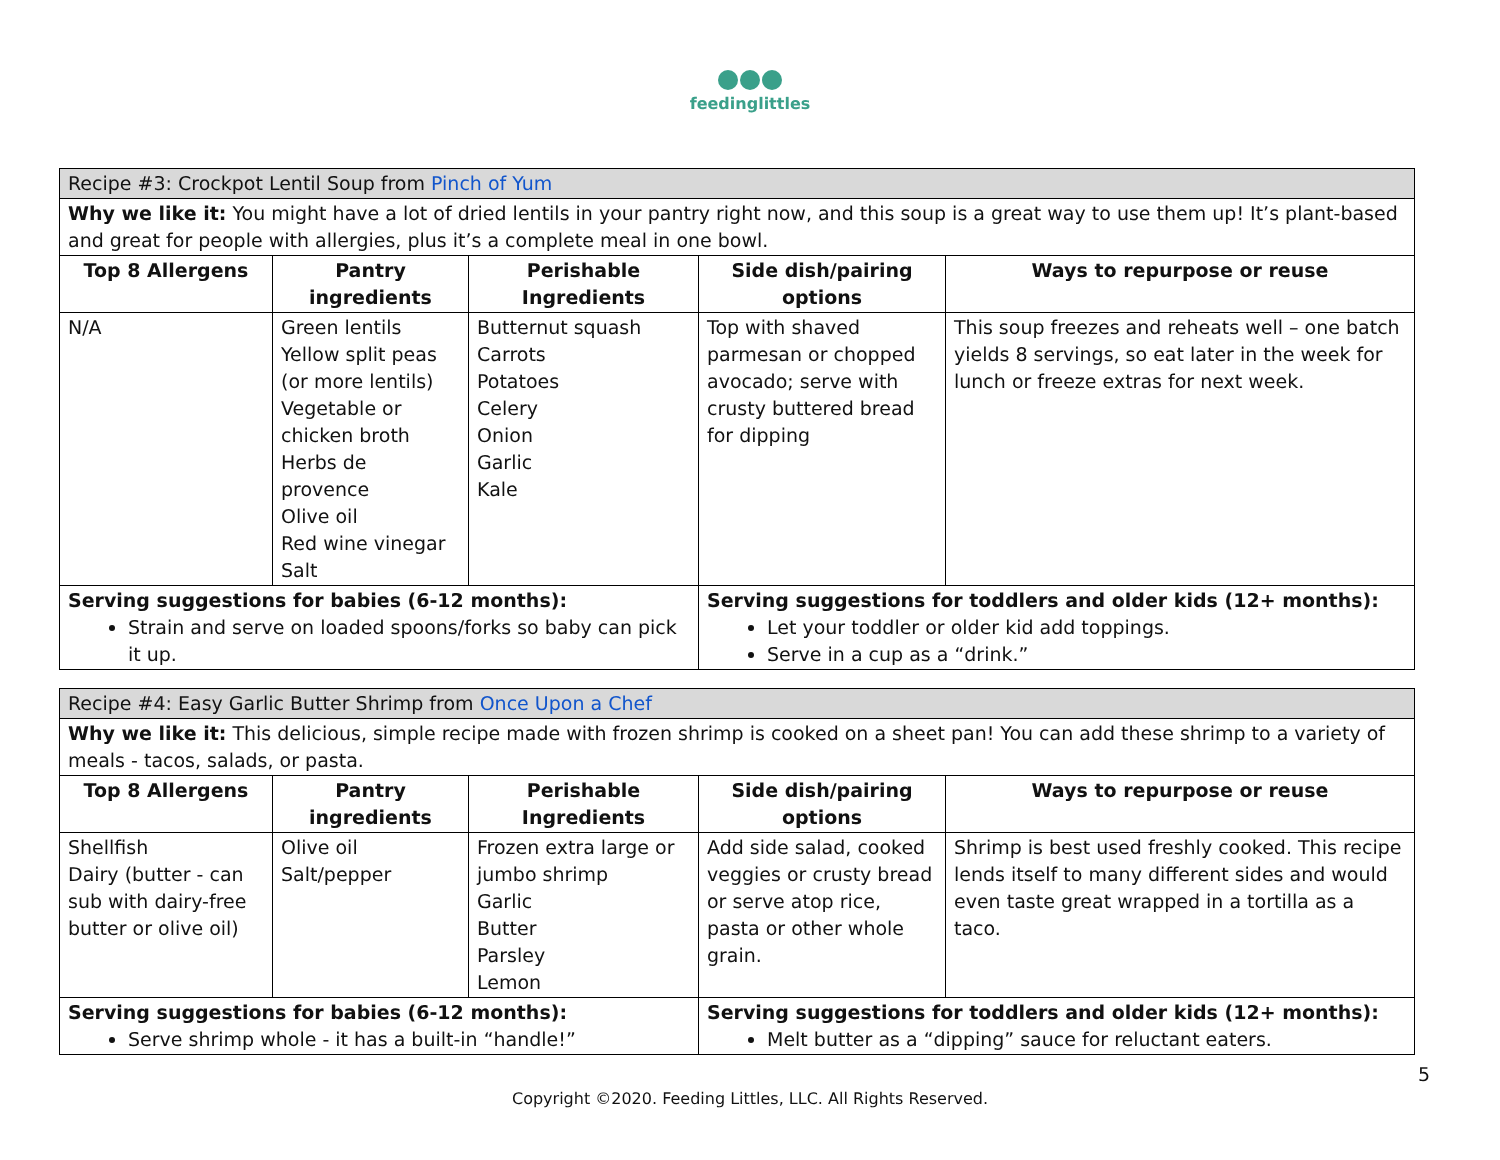feedinglittles
| Recipe #3: Crockpot Lentil Soup from Pinch of Yum | | | | |
| Why we like it: You might have a lot of dried lentils in your pantry right now, and this soup is a great way to use them up! It’s plant-based and great for people with allergies, plus it’s a complete meal in one bowl. | | | | |
| Top 8 Allergens | Pantry ingredients | Perishable Ingredients | Side dish/pairing options | Ways to repurpose or reuse |
| N/A | Green lentils Yellow split peas (or more lentils) Vegetable or chicken broth Herbs de provence Olive oil Red wine vinegar Salt | Butternut squash Carrots Potatoes Celery Onion Garlic Kale | Top with shaved parmesan or chopped avocado; serve with crusty buttered bread for dipping | This soup freezes and reheats well – one batch yields 8 servings, so eat later in the week for lunch or freeze extras for next week. |
| Serving suggestions for babies (6-12 months): Strain and serve on loaded spoons/forks so baby can pick it up. | | | Serving suggestions for toddlers and older kids (12+ months): Let your toddler or older kid add toppings. Serve in a cup as a “drink.” | |
| Recipe #4: Easy Garlic Butter Shrimp from Once Upon a Chef | | | | |
| Why we like it: This delicious, simple recipe made with frozen shrimp is cooked on a sheet pan! You can add these shrimp to a variety of meals - tacos, salads, or pasta. | | | | |
| Top 8 Allergens | Pantry ingredients | Perishable Ingredients | Side dish/pairing options | Ways to repurpose or reuse |
| Shellfish Dairy (butter - can sub with dairy-free butter or olive oil) | Olive oil Salt/pepper | Frozen extra large or jumbo shrimp Garlic Butter Parsley Lemon | Add side salad, cooked veggies or crusty bread or serve atop rice, pasta or other whole grain. | Shrimp is best used freshly cooked. This recipe lends itself to many different sides and would even taste great wrapped in a tortilla as a taco. |
| Serving suggestions for babies (6-12 months): Serve shrimp whole - it has a built-in “handle!” | | | Serving suggestions for toddlers and older kids (12+ months): Melt butter as a “dipping” sauce for reluctant eaters. | |
5
Copyright ©2020. Feeding Littles, LLC. All Rights Reserved.